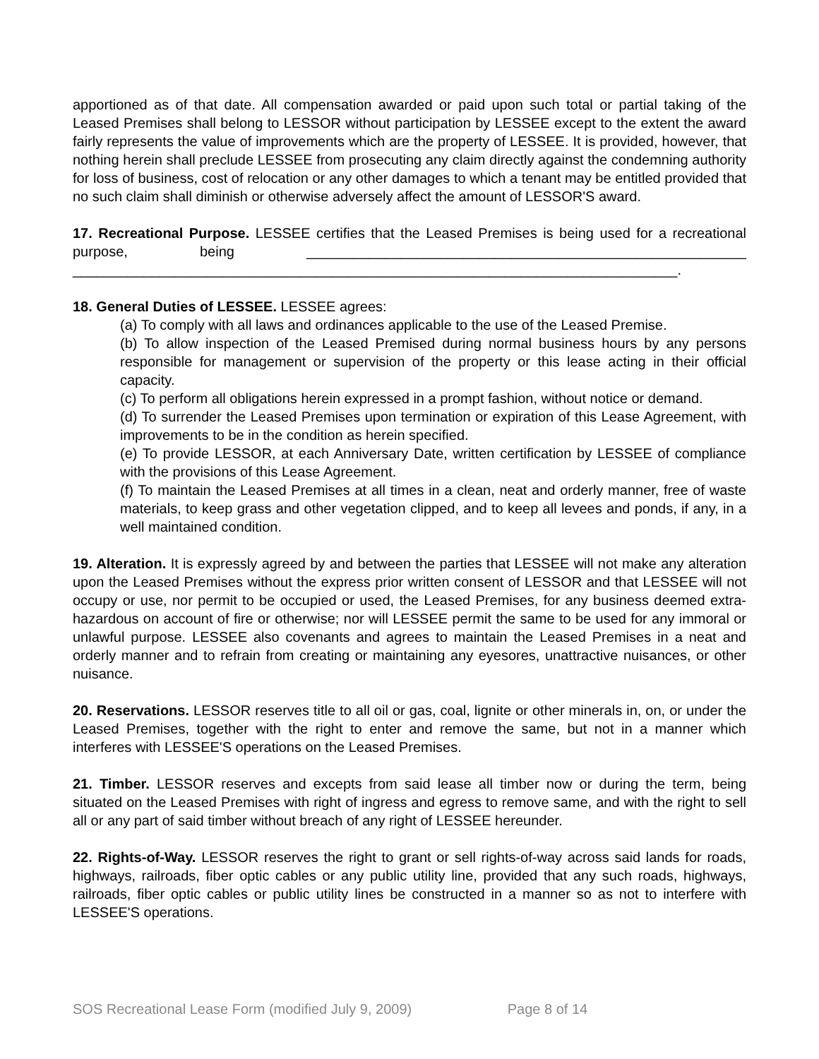apportioned as of that date. All compensation awarded or paid upon such total or partial taking of the Leased Premises shall belong to LESSOR without participation by LESSEE except to the extent the award fairly represents the value of improvements which are the property of LESSEE. It is provided, however, that nothing herein shall preclude LESSEE from prosecuting any claim directly against the condemning authority for loss of business, cost of relocation or any other damages to which a tenant may be entitled provided that no such claim shall diminish or otherwise adversely affect the amount of LESSOR'S award.
17. Recreational Purpose. LESSEE certifies that the Leased Premises is being used for a recreational purpose, being ________________________________________________________ _____________________________________________________________________________.
18. General Duties of LESSEE. LESSEE agrees:
(a) To comply with all laws and ordinances applicable to the use of the Leased Premise.
(b) To allow inspection of the Leased Premised during normal business hours by any persons responsible for management or supervision of the property or this lease acting in their official capacity.
(c) To perform all obligations herein expressed in a prompt fashion, without notice or demand.
(d) To surrender the Leased Premises upon termination or expiration of this Lease Agreement, with improvements to be in the condition as herein specified.
(e) To provide LESSOR, at each Anniversary Date, written certification by LESSEE of compliance with the provisions of this Lease Agreement.
(f) To maintain the Leased Premises at all times in a clean, neat and orderly manner, free of waste materials, to keep grass and other vegetation clipped, and to keep all levees and ponds, if any, in a well maintained condition.
19. Alteration. It is expressly agreed by and between the parties that LESSEE will not make any alteration upon the Leased Premises without the express prior written consent of LESSOR and that LESSEE will not occupy or use, nor permit to be occupied or used, the Leased Premises, for any business deemed extra-hazardous on account of fire or otherwise; nor will LESSEE permit the same to be used for any immoral or unlawful purpose. LESSEE also covenants and agrees to maintain the Leased Premises in a neat and orderly manner and to refrain from creating or maintaining any eyesores, unattractive nuisances, or other nuisance.
20. Reservations. LESSOR reserves title to all oil or gas, coal, lignite or other minerals in, on, or under the Leased Premises, together with the right to enter and remove the same, but not in a manner which interferes with LESSEE'S operations on the Leased Premises.
21. Timber. LESSOR reserves and excepts from said lease all timber now or during the term, being situated on the Leased Premises with right of ingress and egress to remove same, and with the right to sell all or any part of said timber without breach of any right of LESSEE hereunder.
22. Rights-of-Way. LESSOR reserves the right to grant or sell rights-of-way across said lands for roads, highways, railroads, fiber optic cables or any public utility line, provided that any such roads, highways, railroads, fiber optic cables or public utility lines be constructed in a manner so as not to interfere with LESSEE'S operations.
SOS Recreational Lease Form (modified July 9, 2009) Page 8 of 14